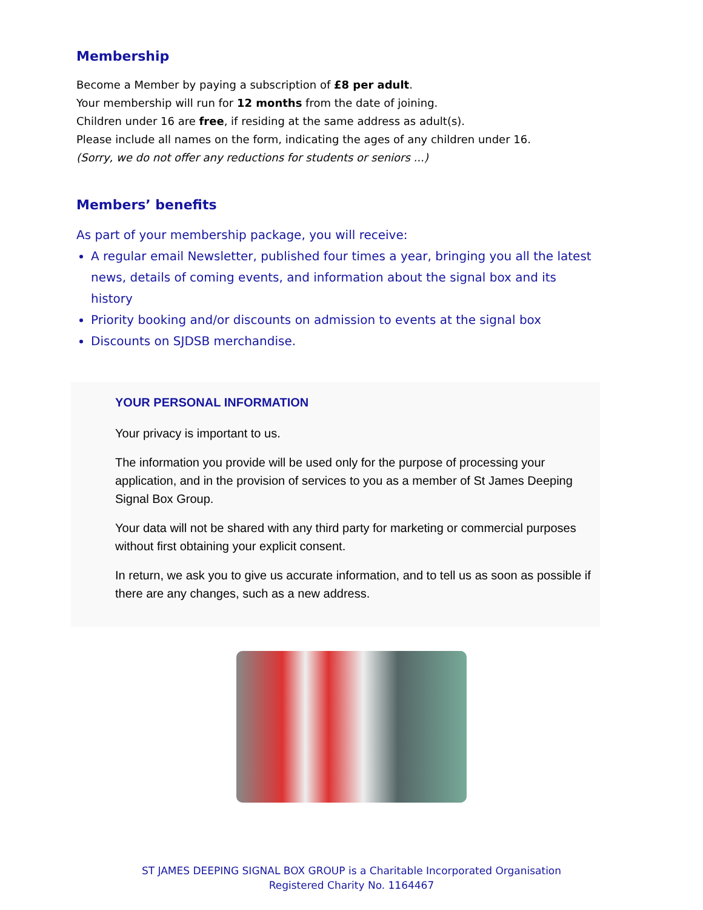Membership
Become a Member by paying a subscription of £8 per adult.
Your membership will run for 12 months from the date of joining.
Children under 16 are free, if residing at the same address as adult(s).
Please include all names on the form, indicating the ages of any children under 16.
(Sorry, we do not offer any reductions for students or seniors ...)
Members’ benefits
As part of your membership package, you will receive:
A regular email Newsletter, published four times a year, bringing you all the latest news, details of coming events, and information about the signal box and its history
Priority booking and/or discounts on admission to events at the signal box
Discounts on SJDSB merchandise.
YOUR PERSONAL INFORMATION
Your privacy is important to us.
The information you provide will be used only for the purpose of processing your application, and in the provision of services to you as a member of St James Deeping Signal Box Group.
Your data will not be shared with any third party for marketing or commercial purposes without first obtaining your explicit consent.
In return, we ask you to give us accurate information, and to tell us as soon as possible if there are any changes, such as a new address.
ST JAMES DEEPING SIGNAL BOX GROUP is a Charitable Incorporated Organisation
Registered Charity No. 1164467